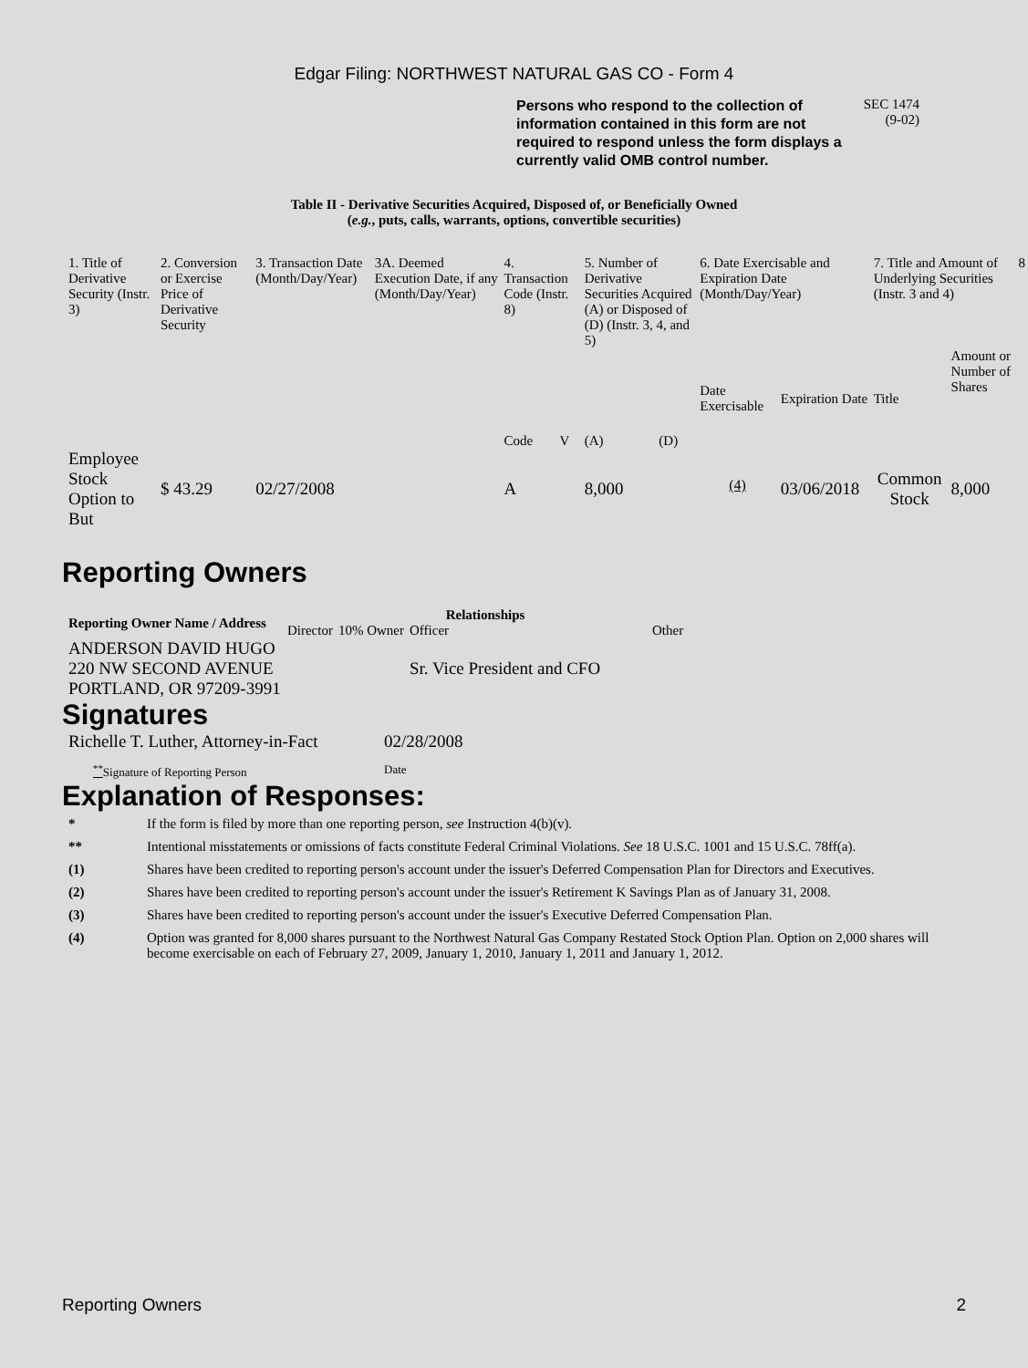Edgar Filing: NORTHWEST NATURAL GAS CO - Form 4
Persons who respond to the collection of information contained in this form are not required to respond unless the form displays a currently valid OMB control number.
SEC 1474
(9-02)
Table II - Derivative Securities Acquired, Disposed of, or Beneficially Owned
(e.g., puts, calls, warrants, options, convertible securities)
| 1. Title of Derivative Security (Instr. 3) | 2. Conversion or Exercise Price of Derivative Security | 3. Transaction Date (Month/Day/Year) | 3A. Deemed Execution Date, if any (Month/Day/Year) | 4. Transaction Code (Instr. 8) | | 5. Number of Derivative Securities Acquired (A) or Disposed of (D) (Instr. 3, 4, and 5) | | 6. Date Exercisable and Expiration Date (Month/Day/Year) | | 7. Title and Amount of Underlying Securities (Instr. 3 and 4) | | 8 |
| | | | | Code | V | (A) | (D) | Date Exercisable | Expiration Date | Title | Amount or Number of Shares | |
| Employee Stock Option to But | $ 43.29 | 02/27/2008 | | A | | 8,000 | | <sup>(4)</sup> | 03/06/2018 | Common Stock | 8,000 | |
Reporting Owners
| Reporting Owner Name / Address | Relationships | | | |
| --- | --- | --- | --- | --- |
| | Director | 10% Owner | Officer | Other |
| ANDERSON DAVID HUGO 220 NW SECOND AVENUE PORTLAND, OR 97209-3991 | | | Sr. Vice President and CFO | |
Signatures
| Richelle T. Luther, Attorney-in-Fact | 02/28/2008 |
| <sup>**</sup> Signature of Reporting Person | Date |
Explanation of Responses:
| * | If the form is filed by more than one reporting person, see Instruction 4(b)(v). |
| ** | Intentional misstatements or omissions of facts constitute Federal Criminal Violations. See 18 U.S.C. 1001 and 15 U.S.C. 78ff(a). |
| (1) | Shares have been credited to reporting person's account under the issuer's Deferred Compensation Plan for Directors and Executives. |
| (2) | Shares have been credited to reporting person's account under the issuer's Retirement K Savings Plan as of January 31, 2008. |
| (3) | Shares have been credited to reporting person's account under the issuer's Executive Deferred Compensation Plan. |
| (4) | Option was granted for 8,000 shares pursuant to the Northwest Natural Gas Company Restated Stock Option Plan. Option on 2,000 shares will become exercisable on each of February 27, 2009, January 1, 2010, January 1, 2011 and January 1, 2012. |
Reporting Owners 2